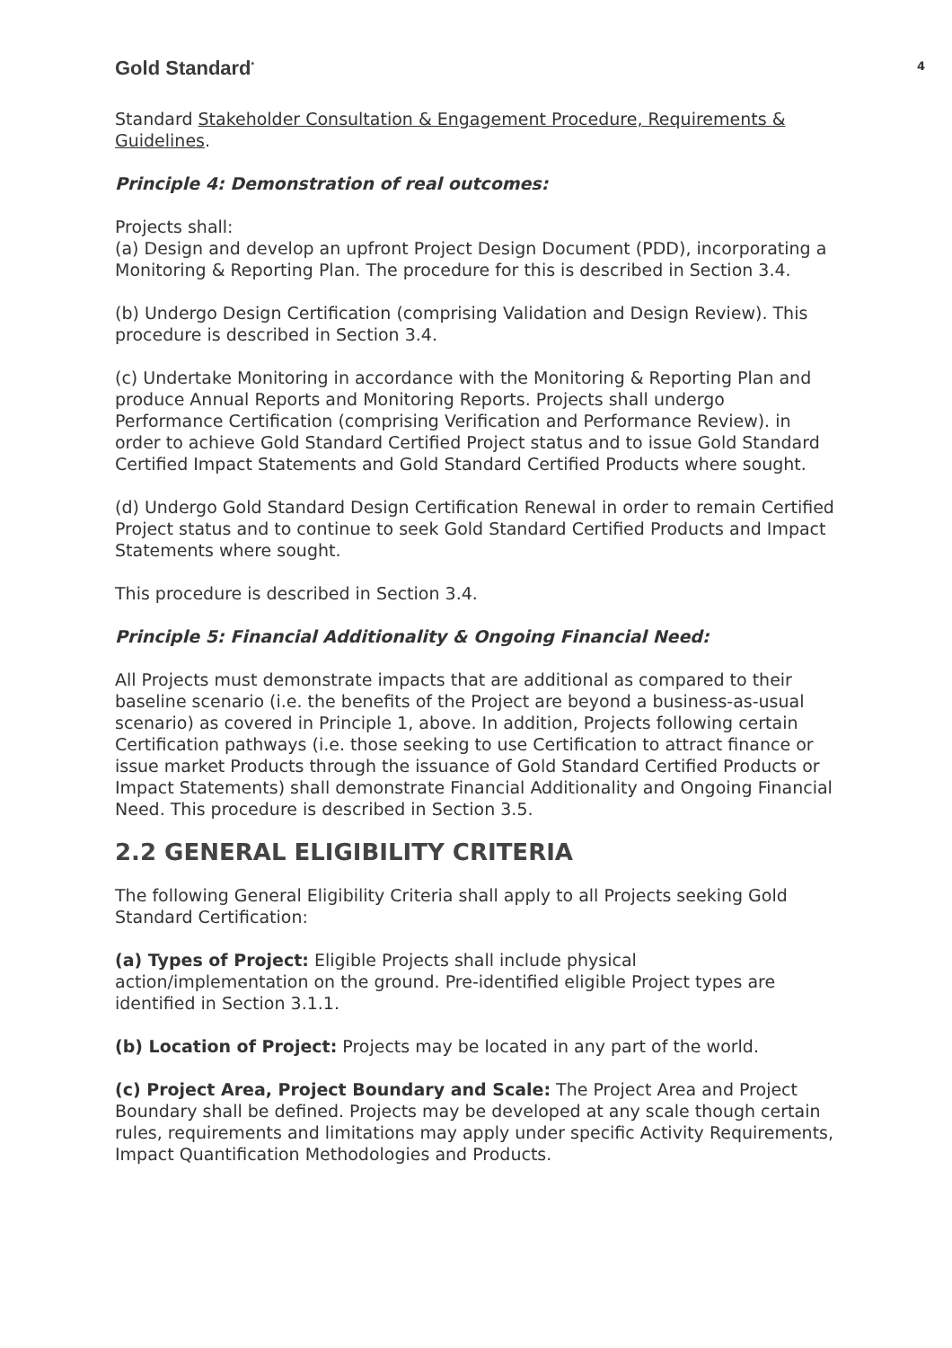Gold Standard<sup>*</sup> 4
Standard Stakeholder Consultation & Engagement Procedure, Requirements & Guidelines.
Principle 4: Demonstration of real outcomes:
Projects shall:
(a) Design and develop an upfront Project Design Document (PDD), incorporating a Monitoring & Reporting Plan. The procedure for this is described in Section 3.4.
(b) Undergo Design Certification (comprising Validation and Design Review). This procedure is described in Section 3.4.
(c) Undertake Monitoring in accordance with the Monitoring & Reporting Plan and produce Annual Reports and Monitoring Reports. Projects shall undergo Performance Certification (comprising Verification and Performance Review). in order to achieve Gold Standard Certified Project status and to issue Gold Standard Certified Impact Statements and Gold Standard Certified Products where sought.
(d) Undergo Gold Standard Design Certification Renewal in order to remain Certified Project status and to continue to seek Gold Standard Certified Products and Impact Statements where sought.
This procedure is described in Section 3.4.
Principle 5: Financial Additionality & Ongoing Financial Need:
All Projects must demonstrate impacts that are additional as compared to their baseline scenario (i.e. the benefits of the Project are beyond a business-as-usual scenario) as covered in Principle 1, above. In addition, Projects following certain Certification pathways (i.e. those seeking to use Certification to attract finance or issue market Products through the issuance of Gold Standard Certified Products or Impact Statements) shall demonstrate Financial Additionality and Ongoing Financial Need. This procedure is described in Section 3.5.
2.2 GENERAL ELIGIBILITY CRITERIA
The following General Eligibility Criteria shall apply to all Projects seeking Gold Standard Certification:
(a) Types of Project: Eligible Projects shall include physical action/implementation on the ground. Pre-identified eligible Project types are identified in Section 3.1.1.
(b) Location of Project: Projects may be located in any part of the world.
(c) Project Area, Project Boundary and Scale: The Project Area and Project Boundary shall be defined. Projects may be developed at any scale though certain rules, requirements and limitations may apply under specific Activity Requirements, Impact Quantification Methodologies and Products.